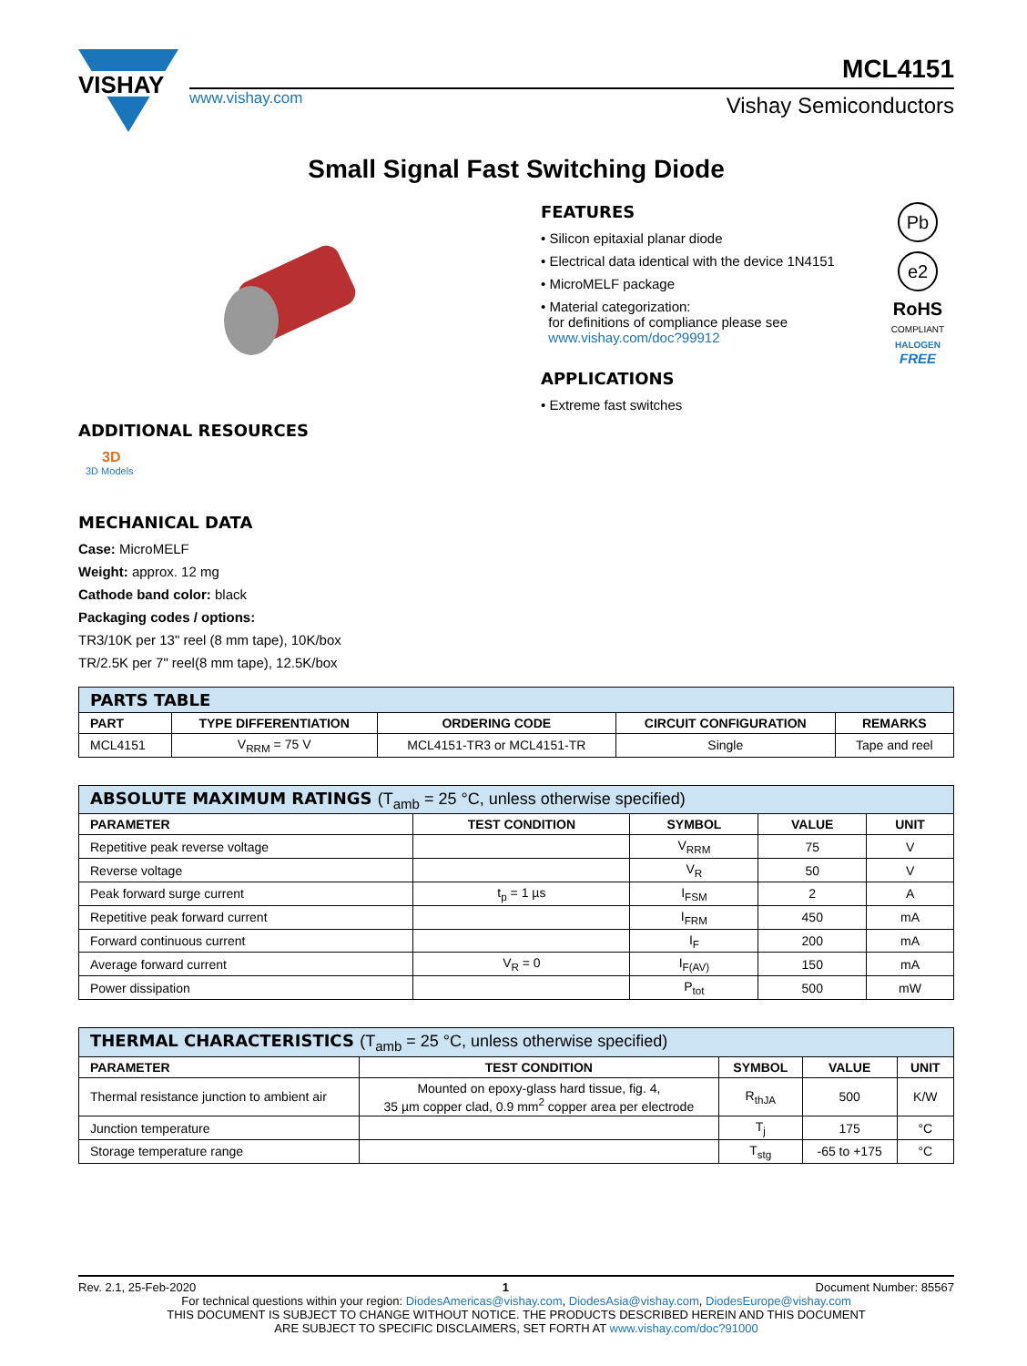VISHAY
MCL4151
www.vishay.com Vishay Semiconductors
Small Signal Fast Switching Diode
ADDITIONAL RESOURCES
3D
3D Models
MECHANICAL DATA
Case: MicroMELF
Weight: approx. 12 mg
Cathode band color: black
Packaging codes / options:
TR3/10K per 13" reel (8 mm tape), 10K/box
TR/2.5K per 7" reel(8 mm tape), 12.5K/box
FEATURES
• Silicon epitaxial planar diode
• Electrical data identical with the device 1N4151
• MicroMELF package
• Material categorization:
for definitions of compliance please see
www.vishay.com/doc?99912
APPLICATIONS
• Extreme fast switches
Pb
e2
RoHS
COMPLIANT
HALOGEN
FREE
| PARTS TABLE | | | | |
| PART | TYPE DIFFERENTIATION | ORDERING CODE | CIRCUIT CONFIGURATION | REMARKS |
| MCL4151 | V<sub>RRM</sub> = 75 V | MCL4151-TR3 or MCL4151-TR | Single | Tape and reel |
| ABSOLUTE MAXIMUM RATINGS (T<sub>amb</sub> = 25 °C, unless otherwise specified) | | | | |
| PARAMETER | TEST CONDITION | SYMBOL | VALUE | UNIT |
| Repetitive peak reverse voltage | | V<sub>RRM</sub> | 75 | V |
| Reverse voltage | | V<sub>R</sub> | 50 | V |
| Peak forward surge current | t<sub>p</sub> = 1 µs | I<sub>FSM</sub> | 2 | A |
| Repetitive peak forward current | | I<sub>FRM</sub> | 450 | mA |
| Forward continuous current | | I<sub>F</sub> | 200 | mA |
| Average forward current | V<sub>R</sub> = 0 | I<sub>F(AV)</sub> | 150 | mA |
| Power dissipation | | P<sub>tot</sub> | 500 | mW |
| THERMAL CHARACTERISTICS (T<sub>amb</sub> = 25 °C, unless otherwise specified) | | | | |
| PARAMETER | TEST CONDITION | SYMBOL | VALUE | UNIT |
| Thermal resistance junction to ambient air | Mounted on epoxy-glass hard tissue, fig. 4, 35 µm copper clad, 0.9 mm<sup>2</sup> copper area per electrode | R<sub>thJA</sub> | 500 | K/W |
| Junction temperature | | T<sub>j</sub> | 175 | °C |
| Storage temperature range | | T<sub>stg</sub> | -65 to +175 | °C |
Rev. 2.1, 25-Feb-2020 1 Document Number: 85567
For technical questions within your region: DiodesAmericas@vishay.com, DiodesAsia@vishay.com, DiodesEurope@vishay.com
THIS DOCUMENT IS SUBJECT TO CHANGE WITHOUT NOTICE. THE PRODUCTS DESCRIBED HEREIN AND THIS DOCUMENT
ARE SUBJECT TO SPECIFIC DISCLAIMERS, SET FORTH AT www.vishay.com/doc?91000